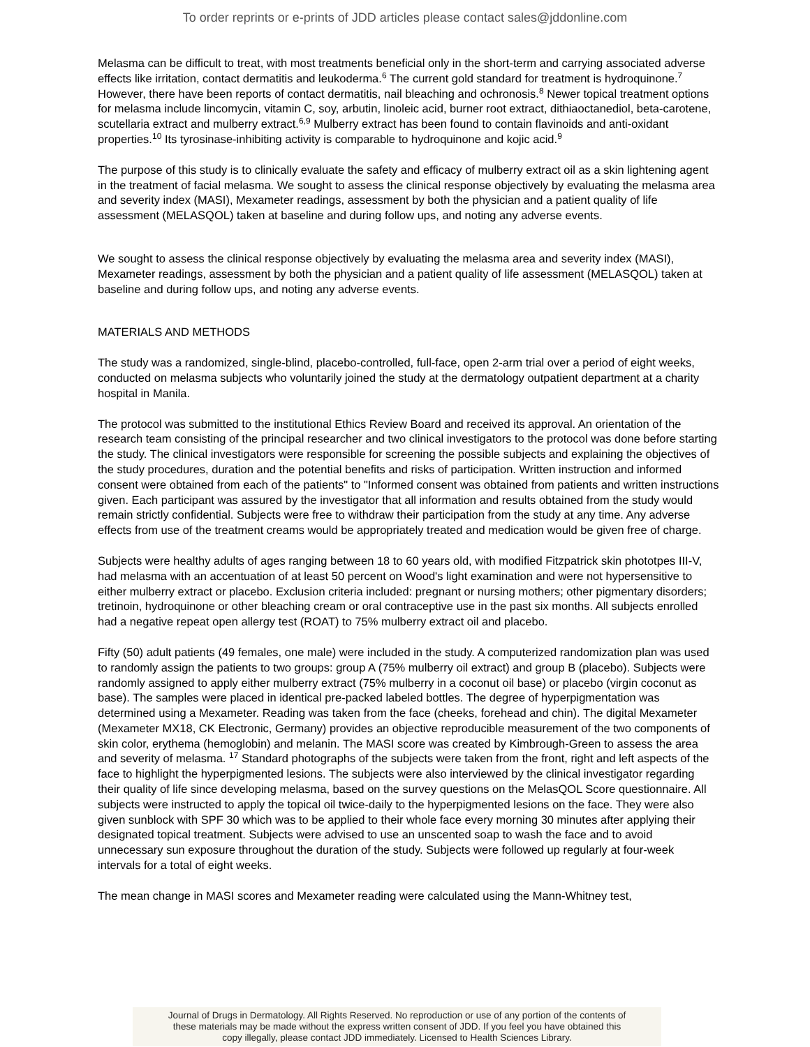To order reprints or e-prints of JDD articles please contact sales@jddonline.com
Melasma can be difficult to treat, with most treatments beneficial only in the short-term and carrying associated adverse effects like irritation, contact dermatitis and leukoderma.<sup>6</sup> The current gold standard for treatment is hydroquinone.<sup>7</sup> However, there have been reports of contact dermatitis, nail bleaching and ochronosis.<sup>8</sup> Newer topical treatment options for melasma include lincomycin, vitamin C, soy, arbutin, linoleic acid, burner root extract, dithiaoctanediol, beta-carotene, scutellaria extract and mulberry extract.<sup>6,9</sup> Mulberry extract has been found to contain flavinoids and anti-oxidant properties.<sup>10</sup> Its tyrosinase-inhibiting activity is comparable to hydroquinone and kojic acid.<sup>9</sup>
The purpose of this study is to clinically evaluate the safety and efficacy of mulberry extract oil as a skin lightening agent in the treatment of facial melasma. We sought to assess the clinical response objectively by evaluating the melasma area and severity index (MASI), Mexameter readings, assessment by both the physician and a patient quality of life assessment (MELASQOL) taken at baseline and during follow ups, and noting any adverse events.
We sought to assess the clinical response objectively by evaluating the melasma area and severity index (MASI), Mexameter readings, assessment by both the physician and a patient quality of life assessment (MELASQOL) taken at baseline and during follow ups, and noting any adverse events.
MATERIALS AND METHODS
The study was a randomized, single-blind, placebo-controlled, full-face, open 2-arm trial over a period of eight weeks, conducted on melasma subjects who voluntarily joined the study at the dermatology outpatient department at a charity hospital in Manila.
The protocol was submitted to the institutional Ethics Review Board and received its approval. An orientation of the research team consisting of the principal researcher and two clinical investigators to the protocol was done before starting the study. The clinical investigators were responsible for screening the possible subjects and explaining the objectives of the study procedures, duration and the potential benefits and risks of participation. Written instruction and informed consent were obtained from each of the patients" to "Informed consent was obtained from patients and written instructions given. Each participant was assured by the investigator that all information and results obtained from the study would remain strictly confidential. Subjects were free to withdraw their participation from the study at any time. Any adverse effects from use of the treatment creams would be appropriately treated and medication would be given free of charge.
Subjects were healthy adults of ages ranging between 18 to 60 years old, with modified Fitzpatrick skin phototpes III-V, had melasma with an accentuation of at least 50 percent on Wood's light examination and were not hypersensitive to either mulberry extract or placebo. Exclusion criteria included: pregnant or nursing mothers; other pigmentary disorders; tretinoin, hydroquinone or other bleaching cream or oral contraceptive use in the past six months. All subjects enrolled had a negative repeat open allergy test (ROAT) to 75% mulberry extract oil and placebo.
Fifty (50) adult patients (49 females, one male) were included in the study. A computerized randomization plan was used to randomly assign the patients to two groups: group A (75% mulberry oil extract) and group B (placebo). Subjects were randomly assigned to apply either mulberry extract (75% mulberry in a coconut oil base) or placebo (virgin coconut as base). The samples were placed in identical pre-packed labeled bottles. The degree of hyperpigmentation was determined using a Mexameter. Reading was taken from the face (cheeks, forehead and chin). The digital Mexameter (Mexameter MX18, CK Electronic, Germany) provides an objective reproducible measurement of the two components of skin color, erythema (hemoglobin) and melanin. The MASI score was created by Kimbrough-Green to assess the area and severity of melasma. <sup>17</sup> Standard photographs of the subjects were taken from the front, right and left aspects of the face to highlight the hyperpigmented lesions. The subjects were also interviewed by the clinical investigator regarding their quality of life since developing melasma, based on the survey questions on the MelasQOL Score questionnaire. All subjects were instructed to apply the topical oil twice-daily to the hyperpigmented lesions on the face. They were also given sunblock with SPF 30 which was to be applied to their whole face every morning 30 minutes after applying their designated topical treatment. Subjects were advised to use an unscented soap to wash the face and to avoid unnecessary sun exposure throughout the duration of the study. Subjects were followed up regularly at four-week intervals for a total of eight weeks.
The mean change in MASI scores and Mexameter reading were calculated using the Mann-Whitney test,
Journal of Drugs in Dermatology. All Rights Reserved. No reproduction or use of any portion of the contents of
these materials may be made without the express written consent of JDD. If you feel you have obtained this
copy illegally, please contact JDD immediately. Licensed to Health Sciences Library.